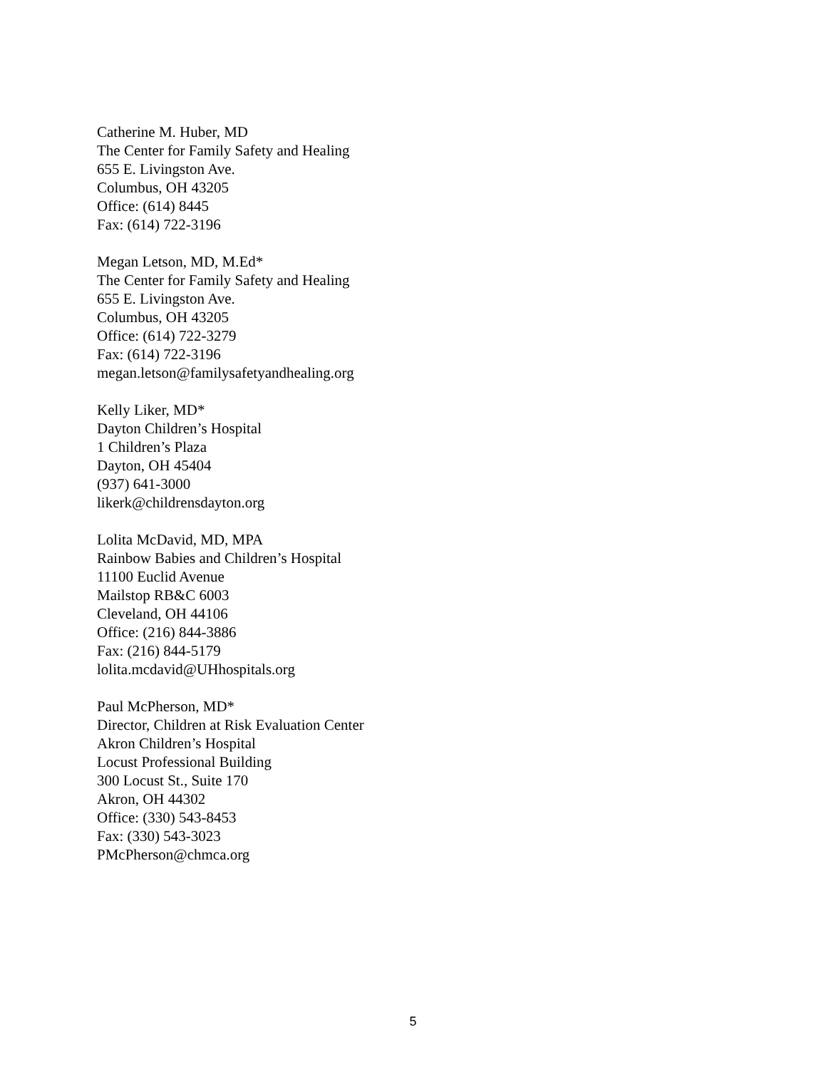Catherine M. Huber, MD
The Center for Family Safety and Healing
655 E. Livingston Ave.
Columbus, OH 43205
Office: (614) 8445
Fax: (614) 722-3196
Megan Letson, MD, M.Ed*
The Center for Family Safety and Healing
655 E. Livingston Ave.
Columbus, OH 43205
Office: (614) 722-3279
Fax: (614) 722-3196
megan.letson@familysafetyandhealing.org
Kelly Liker, MD*
Dayton Children’s Hospital
1 Children’s Plaza
Dayton, OH 45404
(937) 641-3000
likerk@childrensdayton.org
Lolita McDavid, MD, MPA
Rainbow Babies and Children’s Hospital
11100 Euclid Avenue
Mailstop RB&C 6003
Cleveland, OH 44106
Office: (216) 844-3886
Fax: (216) 844-5179
lolita.mcdavid@UHhospitals.org
Paul McPherson, MD*
Director, Children at Risk Evaluation Center
Akron Children’s Hospital
Locust Professional Building
300 Locust St., Suite 170
Akron, OH 44302
Office: (330) 543-8453
Fax: (330) 543-3023
PMcPherson@chmca.org
5